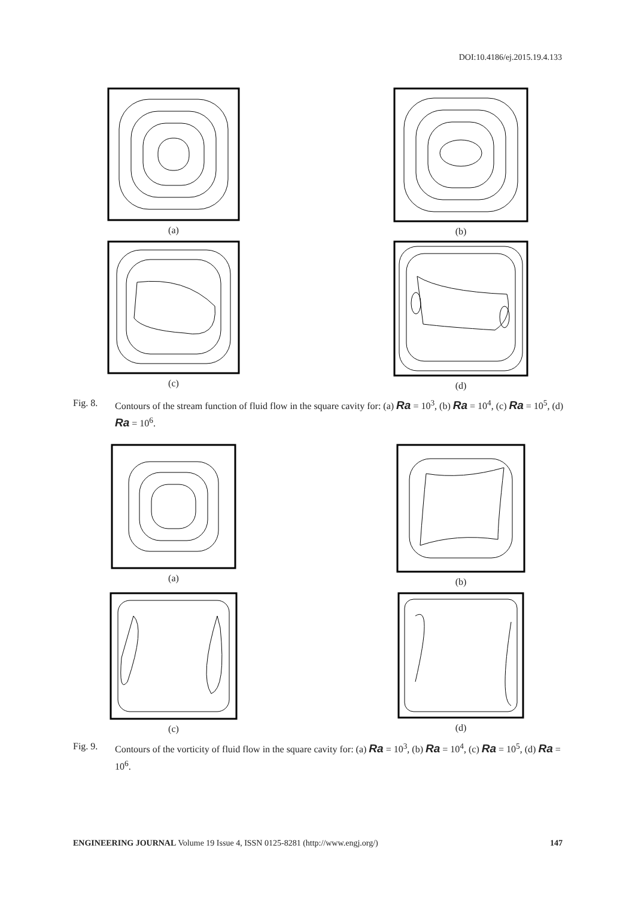DOI:10.4186/ej.2015.19.4.133
(a) (b)
(c) (d)
Fig. 8. Contours of the stream function of fluid flow in the square cavity for: (a) Ra = 10<sup>3</sup>, (b) Ra = 10<sup>4</sup>, (c) Ra = 10<sup>5</sup>, (d) Ra = 10<sup>6</sup>.
(a) (b)
(c) (d)
Fig. 9. Contours of the vorticity of fluid flow in the square cavity for: (a) Ra = 10<sup>3</sup>, (b) Ra = 10<sup>4</sup>, (c) Ra = 10<sup>5</sup>, (d) Ra = 10<sup>6</sup>.
ENGINEERING JOURNAL Volume 19 Issue 4, ISSN 0125-8281 (http://www.engj.org/) 147